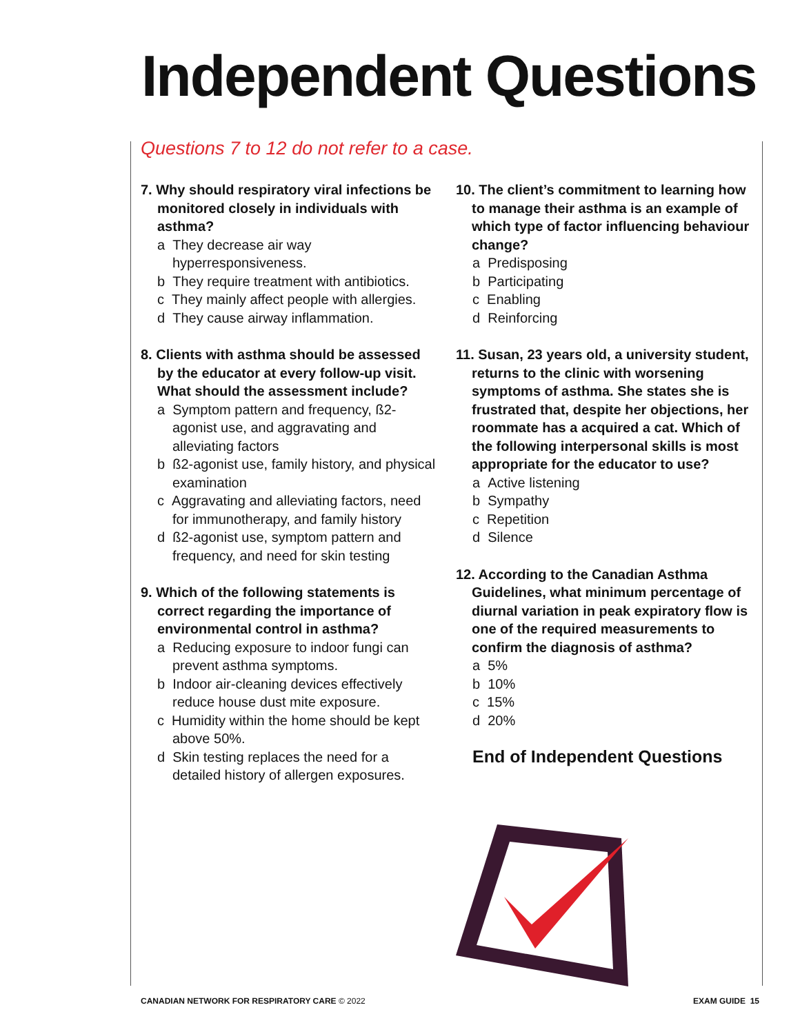Independent Questions
Questions 7 to 12 do not refer to a case.
7. Why should respiratory viral infections be monitored closely in individuals with asthma?
a They decrease air way hyperresponsiveness.
b They require treatment with antibiotics.
c They mainly affect people with allergies.
d They cause airway inflammation.
8. Clients with asthma should be assessed by the educator at every follow-up visit. What should the assessment include?
a Symptom pattern and frequency, ß2-agonist use, and aggravating and alleviating factors
b ß2-agonist use, family history, and physical examination
c Aggravating and alleviating factors, need for immunotherapy, and family history
d ß2-agonist use, symptom pattern and frequency, and need for skin testing
9. Which of the following statements is correct regarding the importance of environmental control in asthma?
a Reducing exposure to indoor fungi can prevent asthma symptoms.
b Indoor air-cleaning devices effectively reduce house dust mite exposure.
c Humidity within the home should be kept above 50%.
d Skin testing replaces the need for a detailed history of allergen exposures.
10. The client’s commitment to learning how to manage their asthma is an example of which type of factor influencing behaviour change?
a Predisposing
b Participating
c Enabling
d Reinforcing
11. Susan, 23 years old, a university student, returns to the clinic with worsening symptoms of asthma. She states she is frustrated that, despite her objections, her roommate has a acquired a cat. Which of the following interpersonal skills is most appropriate for the educator to use?
a Active listening
b Sympathy
c Repetition
d Silence
12. According to the Canadian Asthma Guidelines, what minimum percentage of diurnal variation in peak expiratory flow is one of the required measurements to confirm the diagnosis of asthma?
a 5%
b 10%
c 15%
d 20%
End of Independent Questions
CANADIAN NETWORK FOR RESPIRATORY CARE © 2022
EXAM GUIDE 15